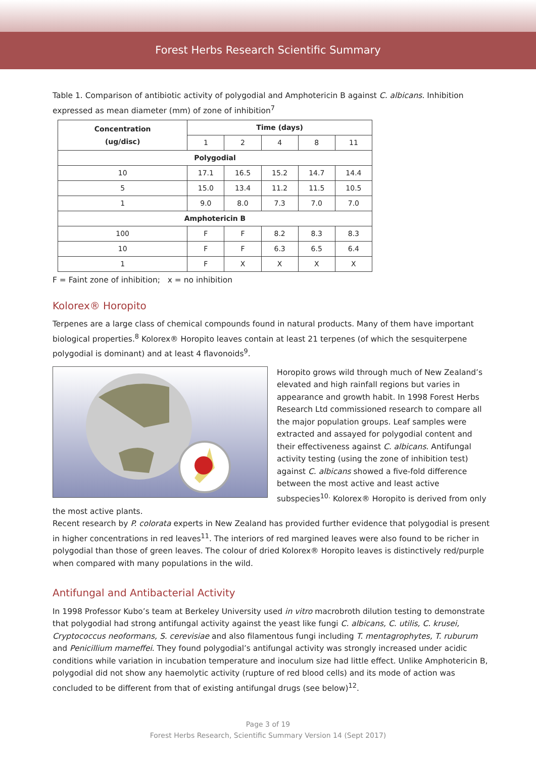Forest Herbs Research Scientific Summary
Table 1. Comparison of antibiotic activity of polygodial and Amphotericin B against C. albicans. Inhibition expressed as mean diameter (mm) of zone of inhibition<sup>7</sup>
| Concentration (ug/disc) | Time (days) | | | | |
| --- | --- | --- | --- | --- | --- |
| | 1 | 2 | 4 | 8 | 11 |
| Polygodial | | | | | |
| 10 | 17.1 | 16.5 | 15.2 | 14.7 | 14.4 |
| 5 | 15.0 | 13.4 | 11.2 | 11.5 | 10.5 |
| 1 | 9.0 | 8.0 | 7.3 | 7.0 | 7.0 |
| Amphotericin B | | | | | |
| 100 | F | F | 8.2 | 8.3 | 8.3 |
| 10 | F | F | 6.3 | 6.5 | 6.4 |
| 1 | F | X | X | X | X |
F = Faint zone of inhibition; x = no inhibition
Kolorex® Horopito
Terpenes are a large class of chemical compounds found in natural products. Many of them have important biological properties.<sup>8</sup> Kolorex® Horopito leaves contain at least 21 terpenes (of which the sesquiterpene polygodial is dominant) and at least 4 flavonoids<sup>9</sup>.
Horopito grows wild through much of New Zealand’s elevated and high rainfall regions but varies in appearance and growth habit. In 1998 Forest Herbs Research Ltd commissioned research to compare all the major population groups. Leaf samples were extracted and assayed for polygodial content and their effectiveness against C. albicans. Antifungal activity testing (using the zone of inhibition test) against C. albicans showed a five-fold difference between the most active and least active subspecies<sup>10.</sup> Kolorex® Horopito is derived from only the most active plants.
Recent research by P. colorata experts in New Zealand has provided further evidence that polygodial is present in higher concentrations in red leaves<sup>11</sup>. The interiors of red margined leaves were also found to be richer in polygodial than those of green leaves. The colour of dried Kolorex® Horopito leaves is distinctively red/purple when compared with many populations in the wild.
Antifungal and Antibacterial Activity
In 1998 Professor Kubo’s team at Berkeley University used in vitro macrobroth dilution testing to demonstrate that polygodial had strong antifungal activity against the yeast like fungi C. albicans, C. utilis, C. krusei, Cryptococcus neoformans, S. cerevisiae and also filamentous fungi including T. mentagrophytes, T. ruburum and Penicillium marneffei. They found polygodial’s antifungal activity was strongly increased under acidic conditions while variation in incubation temperature and inoculum size had little effect. Unlike Amphotericin B, polygodial did not show any haemolytic activity (rupture of red blood cells) and its mode of action was concluded to be different from that of existing antifungal drugs (see below)<sup>12</sup>.
Page 3 of 19
Forest Herbs Research, Scientific Summary Version 14 (Sept 2017)